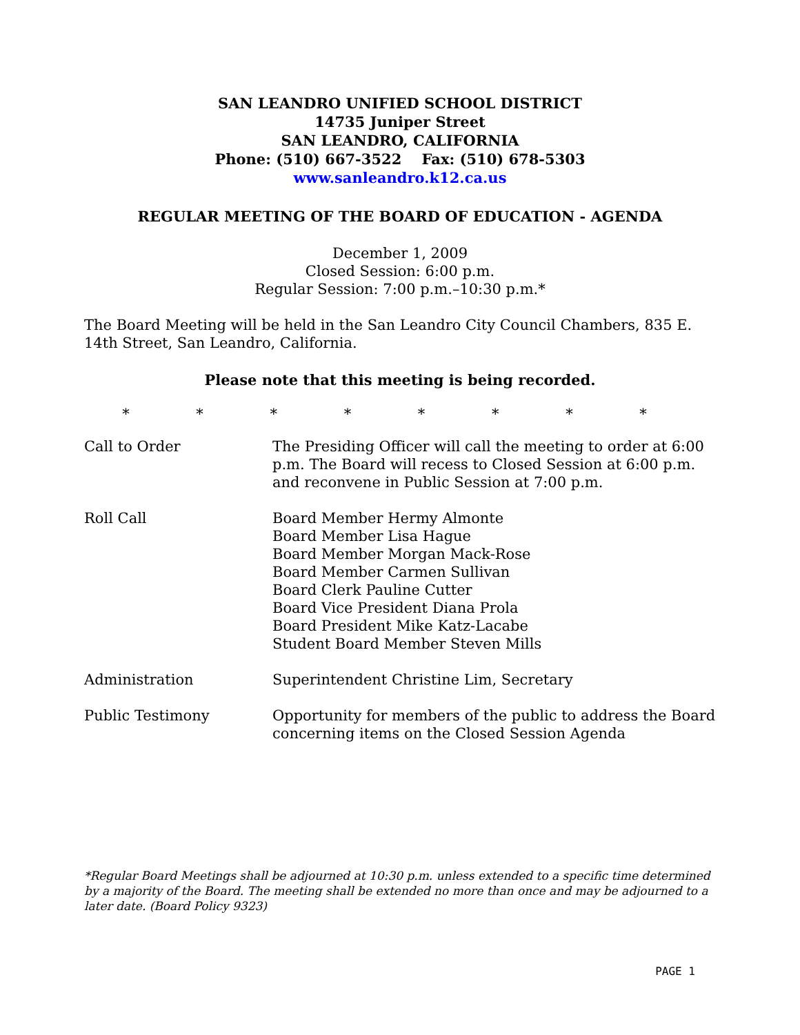SAN LEANDRO UNIFIED SCHOOL DISTRICT
14735 Juniper Street
SAN LEANDRO, CALIFORNIA
Phone: (510) 667-3522 Fax: (510) 678-5303
www.sanleandro.k12.ca.us
REGULAR MEETING OF THE BOARD OF EDUCATION - AGENDA
December 1, 2009
Closed Session: 6:00 p.m.
Regular Session: 7:00 p.m.–10:30 p.m.*
The Board Meeting will be held in the San Leandro City Council Chambers, 835 E. 14th Street, San Leandro, California.
Please note that this meeting is being recorded.
* * * * * * * *
Call to Order The Presiding Officer will call the meeting to order at 6:00 p.m. The Board will recess to Closed Session at 6:00 p.m. and reconvene in Public Session at 7:00 p.m.
Roll Call Board Member Hermy Almonte
Board Member Lisa Hague
Board Member Morgan Mack-Rose
Board Member Carmen Sullivan
Board Clerk Pauline Cutter
Board Vice President Diana Prola
Board President Mike Katz-Lacabe
Student Board Member Steven Mills
Administration Superintendent Christine Lim, Secretary
Public Testimony Opportunity for members of the public to address the Board concerning items on the Closed Session Agenda
*Regular Board Meetings shall be adjourned at 10:30 p.m. unless extended to a specific time determined by a majority of the Board. The meeting shall be extended no more than once and may be adjourned to a later date. (Board Policy 9323)
PAGE 1